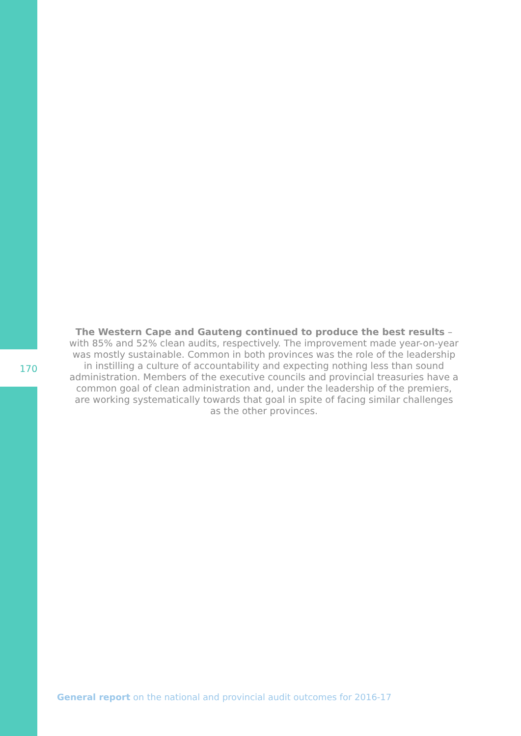170
The Western Cape and Gauteng continued to produce the best results – with 85% and 52% clean audits, respectively. The improvement made year-on-year was mostly sustainable. Common in both provinces was the role of the leadership in instilling a culture of accountability and expecting nothing less than sound administration. Members of the executive councils and provincial treasuries have a common goal of clean administration and, under the leadership of the premiers, are working systematically towards that goal in spite of facing similar challenges as the other provinces.
General report on the national and provincial audit outcomes for 2016-17